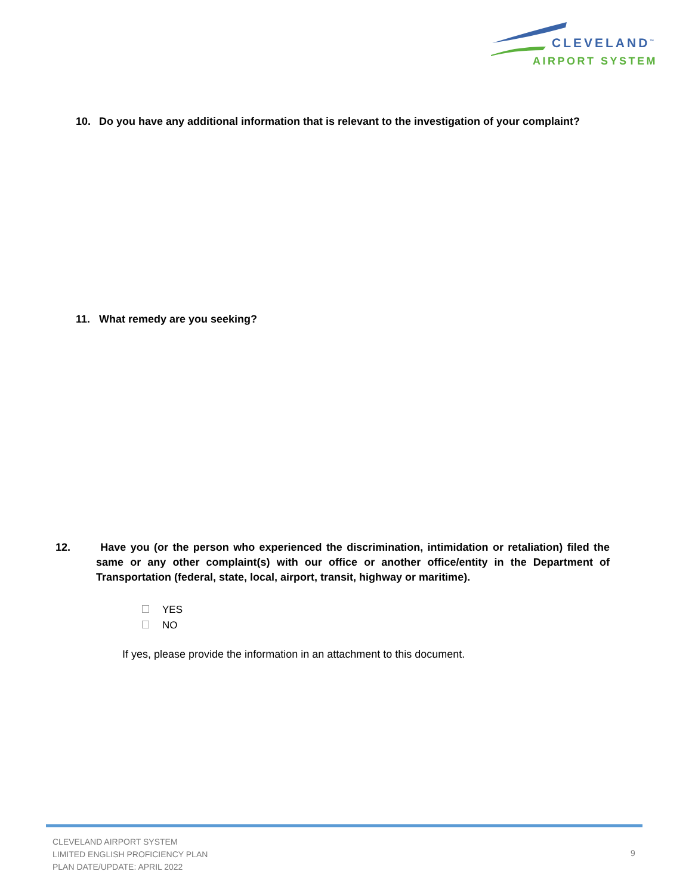CLEVELAND<sup>™</sup>
AIRPORT SYSTEM
10. Do you have any additional information that is relevant to the investigation of your complaint?
11. What remedy are you seeking?
12. Have you (or the person who experienced the discrimination, intimidation or retaliation) filed the same or any other complaint(s) with our office or another office/entity in the Department of Transportation (federal, state, local, airport, transit, highway or maritime).
YES
NO
If yes, please provide the information in an attachment to this document.
CLEVELAND AIRPORT SYSTEM
LIMITED ENGLISH PROFICIENCY PLAN
PLAN DATE/UPDATE: APRIL 2022
9